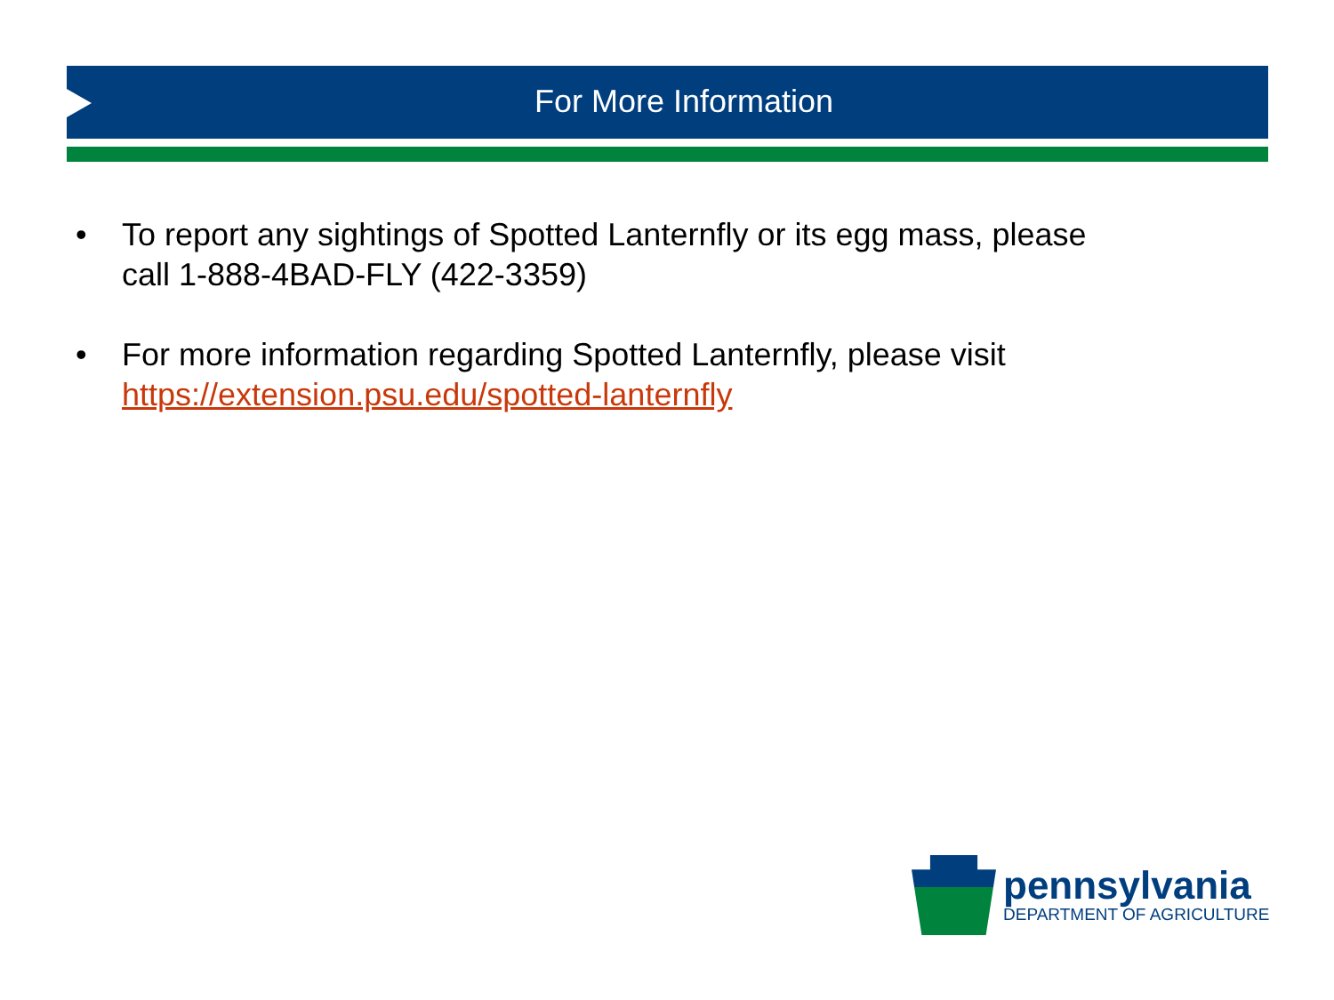For More Information
• To report any sightings of Spotted Lanternfly or its egg mass, please call 1-888-4BAD-FLY (422-3359)
• For more information regarding Spotted Lanternfly, please visit https://extension.psu.edu/spotted-lanternfly
pennsylvania
DEPARTMENT OF AGRICULTURE